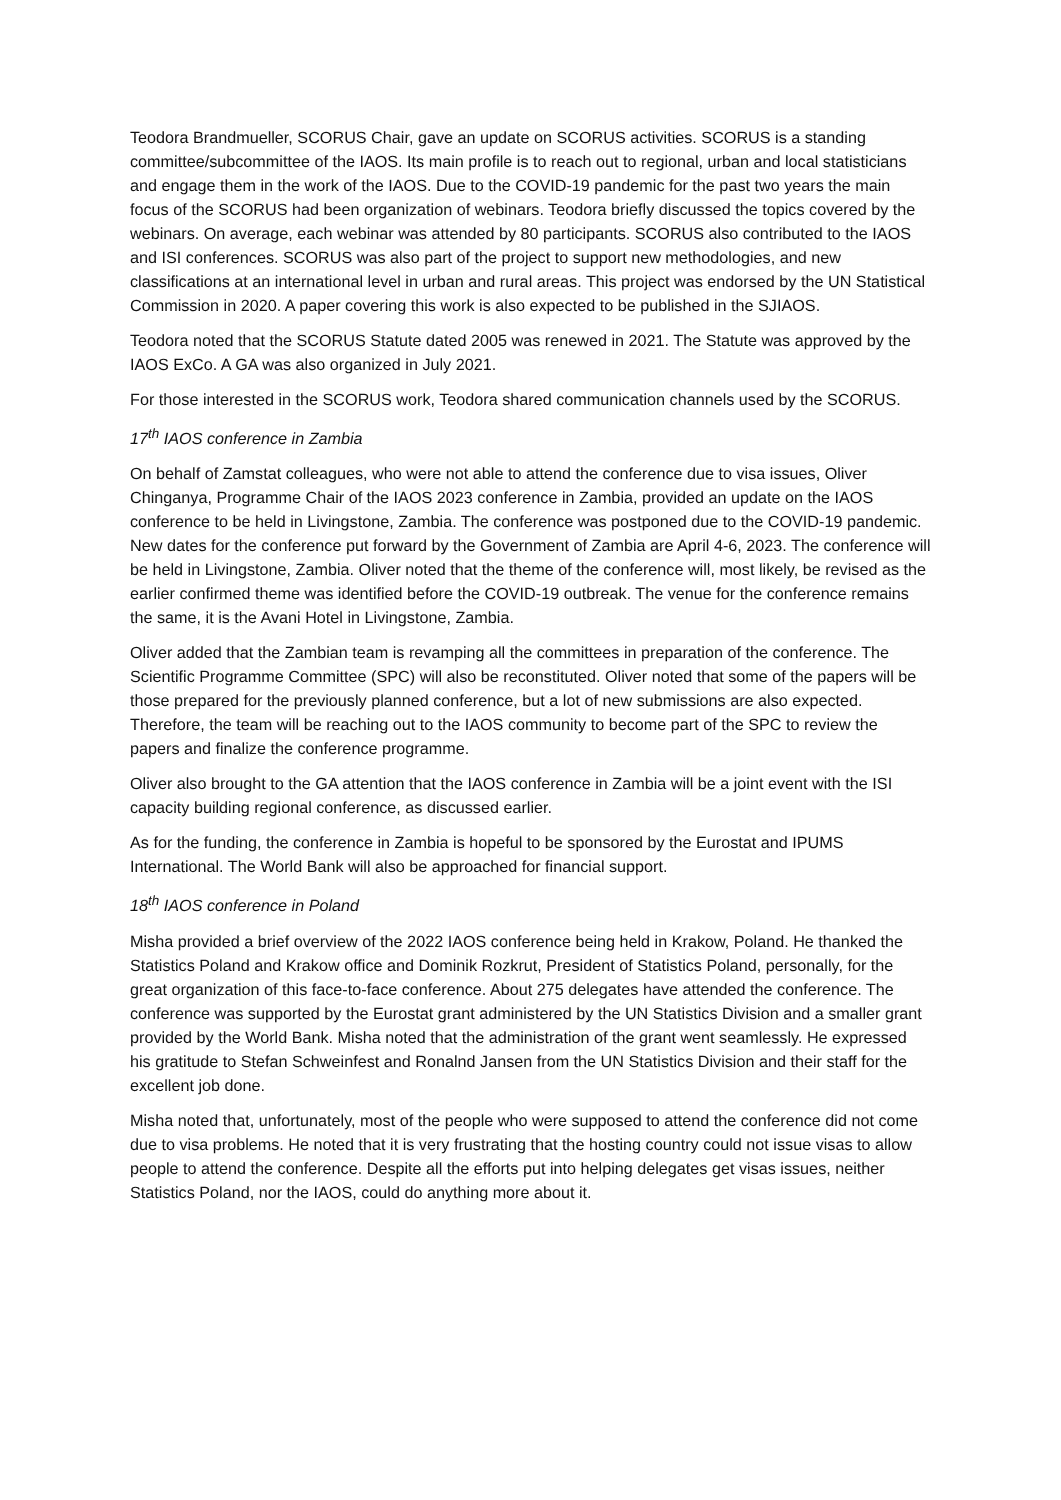Teodora Brandmueller, SCORUS Chair, gave an update on SCORUS activities. SCORUS is a standing committee/subcommittee of the IAOS. Its main profile is to reach out to regional, urban and local statisticians and engage them in the work of the IAOS. Due to the COVID-19 pandemic for the past two years the main focus of the SCORUS had been organization of webinars. Teodora briefly discussed the topics covered by the webinars. On average, each webinar was attended by 80 participants. SCORUS also contributed to the IAOS and ISI conferences. SCORUS was also part of the project to support new methodologies, and new classifications at an international level in urban and rural areas. This project was endorsed by the UN Statistical Commission in 2020. A paper covering this work is also expected to be published in the SJIAOS.
Teodora noted that the SCORUS Statute dated 2005 was renewed in 2021. The Statute was approved by the IAOS ExCo. A GA was also organized in July 2021.
For those interested in the SCORUS work, Teodora shared communication channels used by the SCORUS.
17<sup>th</sup> IAOS conference in Zambia
On behalf of Zamstat colleagues, who were not able to attend the conference due to visa issues, Oliver Chinganya, Programme Chair of the IAOS 2023 conference in Zambia, provided an update on the IAOS conference to be held in Livingstone, Zambia. The conference was postponed due to the COVID-19 pandemic. New dates for the conference put forward by the Government of Zambia are April 4-6, 2023. The conference will be held in Livingstone, Zambia. Oliver noted that the theme of the conference will, most likely, be revised as the earlier confirmed theme was identified before the COVID-19 outbreak. The venue for the conference remains the same, it is the Avani Hotel in Livingstone, Zambia.
Oliver added that the Zambian team is revamping all the committees in preparation of the conference. The Scientific Programme Committee (SPC) will also be reconstituted. Oliver noted that some of the papers will be those prepared for the previously planned conference, but a lot of new submissions are also expected. Therefore, the team will be reaching out to the IAOS community to become part of the SPC to review the papers and finalize the conference programme.
Oliver also brought to the GA attention that the IAOS conference in Zambia will be a joint event with the ISI capacity building regional conference, as discussed earlier.
As for the funding, the conference in Zambia is hopeful to be sponsored by the Eurostat and IPUMS International. The World Bank will also be approached for financial support.
18<sup>th</sup> IAOS conference in Poland
Misha provided a brief overview of the 2022 IAOS conference being held in Krakow, Poland. He thanked the Statistics Poland and Krakow office and Dominik Rozkrut, President of Statistics Poland, personally, for the great organization of this face-to-face conference. About 275 delegates have attended the conference. The conference was supported by the Eurostat grant administered by the UN Statistics Division and a smaller grant provided by the World Bank. Misha noted that the administration of the grant went seamlessly. He expressed his gratitude to Stefan Schweinfest and Ronalnd Jansen from the UN Statistics Division and their staff for the excellent job done.
Misha noted that, unfortunately, most of the people who were supposed to attend the conference did not come due to visa problems. He noted that it is very frustrating that the hosting country could not issue visas to allow people to attend the conference. Despite all the efforts put into helping delegates get visas issues, neither Statistics Poland, nor the IAOS, could do anything more about it.